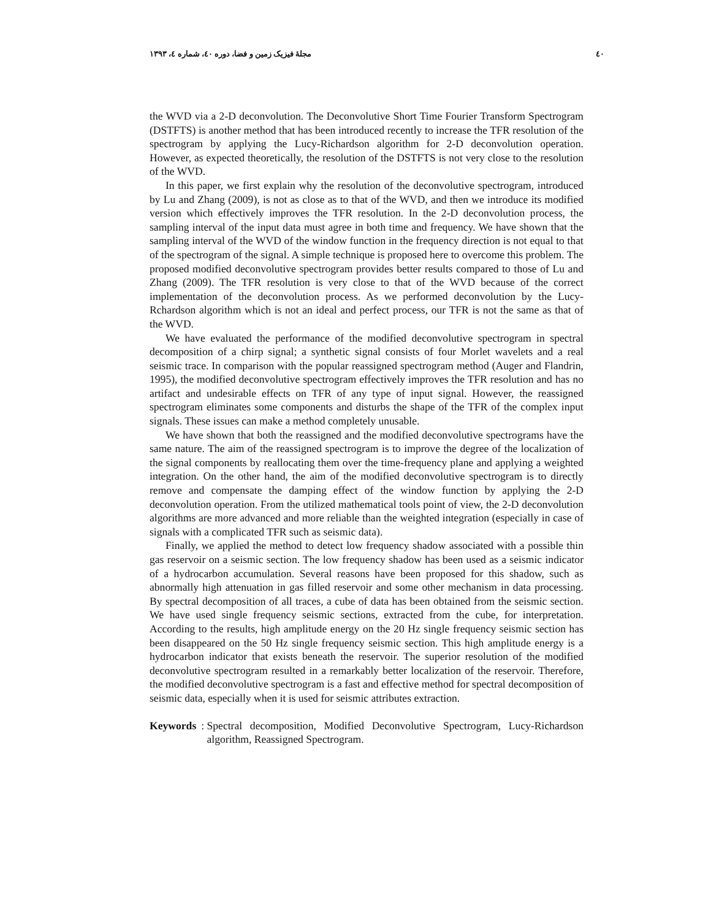٤٠ مجلهٔ فیزیک زمین و فضا، دوره ٤٠، شماره ٤، ١٣٩٣
the WVD via a 2-D deconvolution. The Deconvolutive Short Time Fourier Transform Spectrogram (DSTFTS) is another method that has been introduced recently to increase the TFR resolution of the spectrogram by applying the Lucy-Richardson algorithm for 2-D deconvolution operation. However, as expected theoretically, the resolution of the DSTFTS is not very close to the resolution of the WVD.
In this paper, we first explain why the resolution of the deconvolutive spectrogram, introduced by Lu and Zhang (2009), is not as close as to that of the WVD, and then we introduce its modified version which effectively improves the TFR resolution. In the 2-D deconvolution process, the sampling interval of the input data must agree in both time and frequency. We have shown that the sampling interval of the WVD of the window function in the frequency direction is not equal to that of the spectrogram of the signal. A simple technique is proposed here to overcome this problem. The proposed modified deconvolutive spectrogram provides better results compared to those of Lu and Zhang (2009). The TFR resolution is very close to that of the WVD because of the correct implementation of the deconvolution process. As we performed deconvolution by the Lucy- Rchardson algorithm which is not an ideal and perfect process, our TFR is not the same as that of the WVD.
We have evaluated the performance of the modified deconvolutive spectrogram in spectral decomposition of a chirp signal; a synthetic signal consists of four Morlet wavelets and a real seismic trace. In comparison with the popular reassigned spectrogram method (Auger and Flandrin, 1995), the modified deconvolutive spectrogram effectively improves the TFR resolution and has no artifact and undesirable effects on TFR of any type of input signal. However, the reassigned spectrogram eliminates some components and disturbs the shape of the TFR of the complex input signals. These issues can make a method completely unusable.
We have shown that both the reassigned and the modified deconvolutive spectrograms have the same nature. The aim of the reassigned spectrogram is to improve the degree of the localization of the signal components by reallocating them over the time-frequency plane and applying a weighted integration. On the other hand, the aim of the modified deconvolutive spectrogram is to directly remove and compensate the damping effect of the window function by applying the 2-D deconvolution operation. From the utilized mathematical tools point of view, the 2-D deconvolution algorithms are more advanced and more reliable than the weighted integration (especially in case of signals with a complicated TFR such as seismic data).
Finally, we applied the method to detect low frequency shadow associated with a possible thin gas reservoir on a seismic section. The low frequency shadow has been used as a seismic indicator of a hydrocarbon accumulation. Several reasons have been proposed for this shadow, such as abnormally high attenuation in gas filled reservoir and some other mechanism in data processing. By spectral decomposition of all traces, a cube of data has been obtained from the seismic section. We have used single frequency seismic sections, extracted from the cube, for interpretation. According to the results, high amplitude energy on the 20 Hz single frequency seismic section has been disappeared on the 50 Hz single frequency seismic section. This high amplitude energy is a hydrocarbon indicator that exists beneath the reservoir. The superior resolution of the modified deconvolutive spectrogram resulted in a remarkably better localization of the reservoir. Therefore, the modified deconvolutive spectrogram is a fast and effective method for spectral decomposition of seismic data, especially when it is used for seismic attributes extraction.
Keywords: Spectral decomposition, Modified Deconvolutive Spectrogram, Lucy-Richardson algorithm, Reassigned Spectrogram.